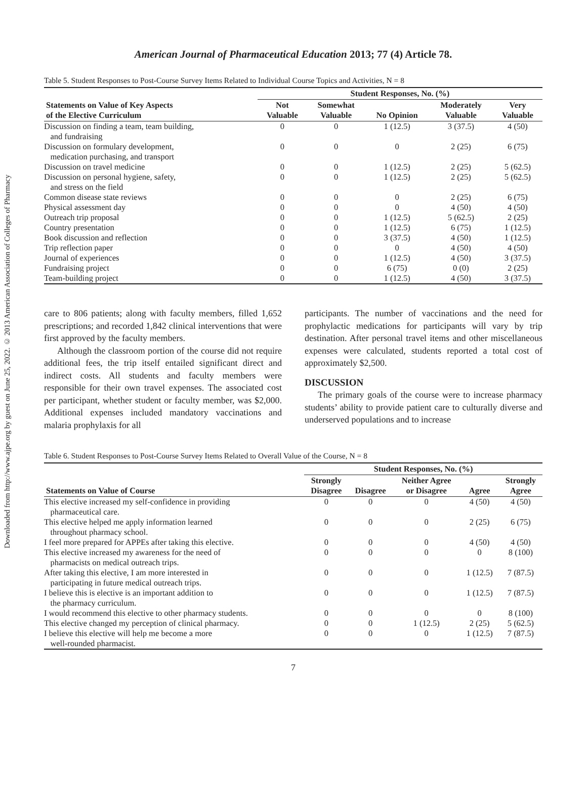Downloaded from http://www.ajpe.org by guest on June 25, 2022. © 2013 American Association of Colleges of Pharmacy
American Journal of Pharmaceutical Education 2013; 77 (4) Article 78.
Table 5. Student Responses to Post-Course Survey Items Related to Individual Course Topics and Activities, N = 8
| | Student Responses, No. (%) | | | | |
| --- | --- | --- | --- | --- | --- |
| Statements on Value of Key Aspects of the Elective Curriculum | Not Valuable | Somewhat Valuable | No Opinion | Moderately Valuable | Very Valuable |
| Discussion on finding a team, team building, and fundraising | 0 | 0 | 1 (12.5) | 3 (37.5) | 4 (50) |
| Discussion on formulary development, medication purchasing, and transport | 0 | 0 | 0 | 2 (25) | 6 (75) |
| Discussion on travel medicine | 0 | 0 | 1 (12.5) | 2 (25) | 5 (62.5) |
| Discussion on personal hygiene, safety, and stress on the field | 0 | 0 | 1 (12.5) | 2 (25) | 5 (62.5) |
| Common disease state reviews | 0 | 0 | 0 | 2 (25) | 6 (75) |
| Physical assessment day | 0 | 0 | 0 | 4 (50) | 4 (50) |
| Outreach trip proposal | 0 | 0 | 1 (12.5) | 5 (62.5) | 2 (25) |
| Country presentation | 0 | 0 | 1 (12.5) | 6 (75) | 1 (12.5) |
| Book discussion and reflection | 0 | 0 | 3 (37.5) | 4 (50) | 1 (12.5) |
| Trip reflection paper | 0 | 0 | 0 | 4 (50) | 4 (50) |
| Journal of experiences | 0 | 0 | 1 (12.5) | 4 (50) | 3 (37.5) |
| Fundraising project | 0 | 0 | 6 (75) | 0 (0) | 2 (25) |
| Team-building project | 0 | 0 | 1 (12.5) | 4 (50) | 3 (37.5) |
care to 806 patients; along with faculty members, filled 1,652 prescriptions; and recorded 1,842 clinical interventions that were first approved by the faculty members.
Although the classroom portion of the course did not require additional fees, the trip itself entailed significant direct and indirect costs. All students and faculty members were responsible for their own travel expenses. The associated cost per participant, whether student or faculty member, was $2,000. Additional expenses included mandatory vaccinations and malaria prophylaxis for all
participants. The number of vaccinations and the need for prophylactic medications for participants will vary by trip destination. After personal travel items and other miscellaneous expenses were calculated, students reported a total cost of approximately $2,500.
DISCUSSION
The primary goals of the course were to increase pharmacy students’ ability to provide patient care to culturally diverse and underserved populations and to increase
Table 6. Student Responses to Post-Course Survey Items Related to Overall Value of the Course, N = 8
| | Student Responses, No. (%) | | | | |
| --- | --- | --- | --- | --- | --- |
| Statements on Value of Course | Strongly Disagree | Disagree | Neither Agree or Disagree | Agree | Strongly Agree |
| This elective increased my self-confidence in providing pharmaceutical care. | 0 | 0 | 0 | 4 (50) | 4 (50) |
| This elective helped me apply information learned throughout pharmacy school. | 0 | 0 | 0 | 2 (25) | 6 (75) |
| I feel more prepared for APPEs after taking this elective. | 0 | 0 | 0 | 4 (50) | 4 (50) |
| This elective increased my awareness for the need of pharmacists on medical outreach trips. | 0 | 0 | 0 | 0 | 8 (100) |
| After taking this elective, I am more interested in participating in future medical outreach trips. | 0 | 0 | 0 | 1 (12.5) | 7 (87.5) |
| I believe this is elective is an important addition to the pharmacy curriculum. | 0 | 0 | 0 | 1 (12.5) | 7 (87.5) |
| I would recommend this elective to other pharmacy students. | 0 | 0 | 0 | 0 | 8 (100) |
| This elective changed my perception of clinical pharmacy. | 0 | 0 | 1 (12.5) | 2 (25) | 5 (62.5) |
| I believe this elective will help me become a more well-rounded pharmacist. | 0 | 0 | 0 | 1 (12.5) | 7 (87.5) |
7